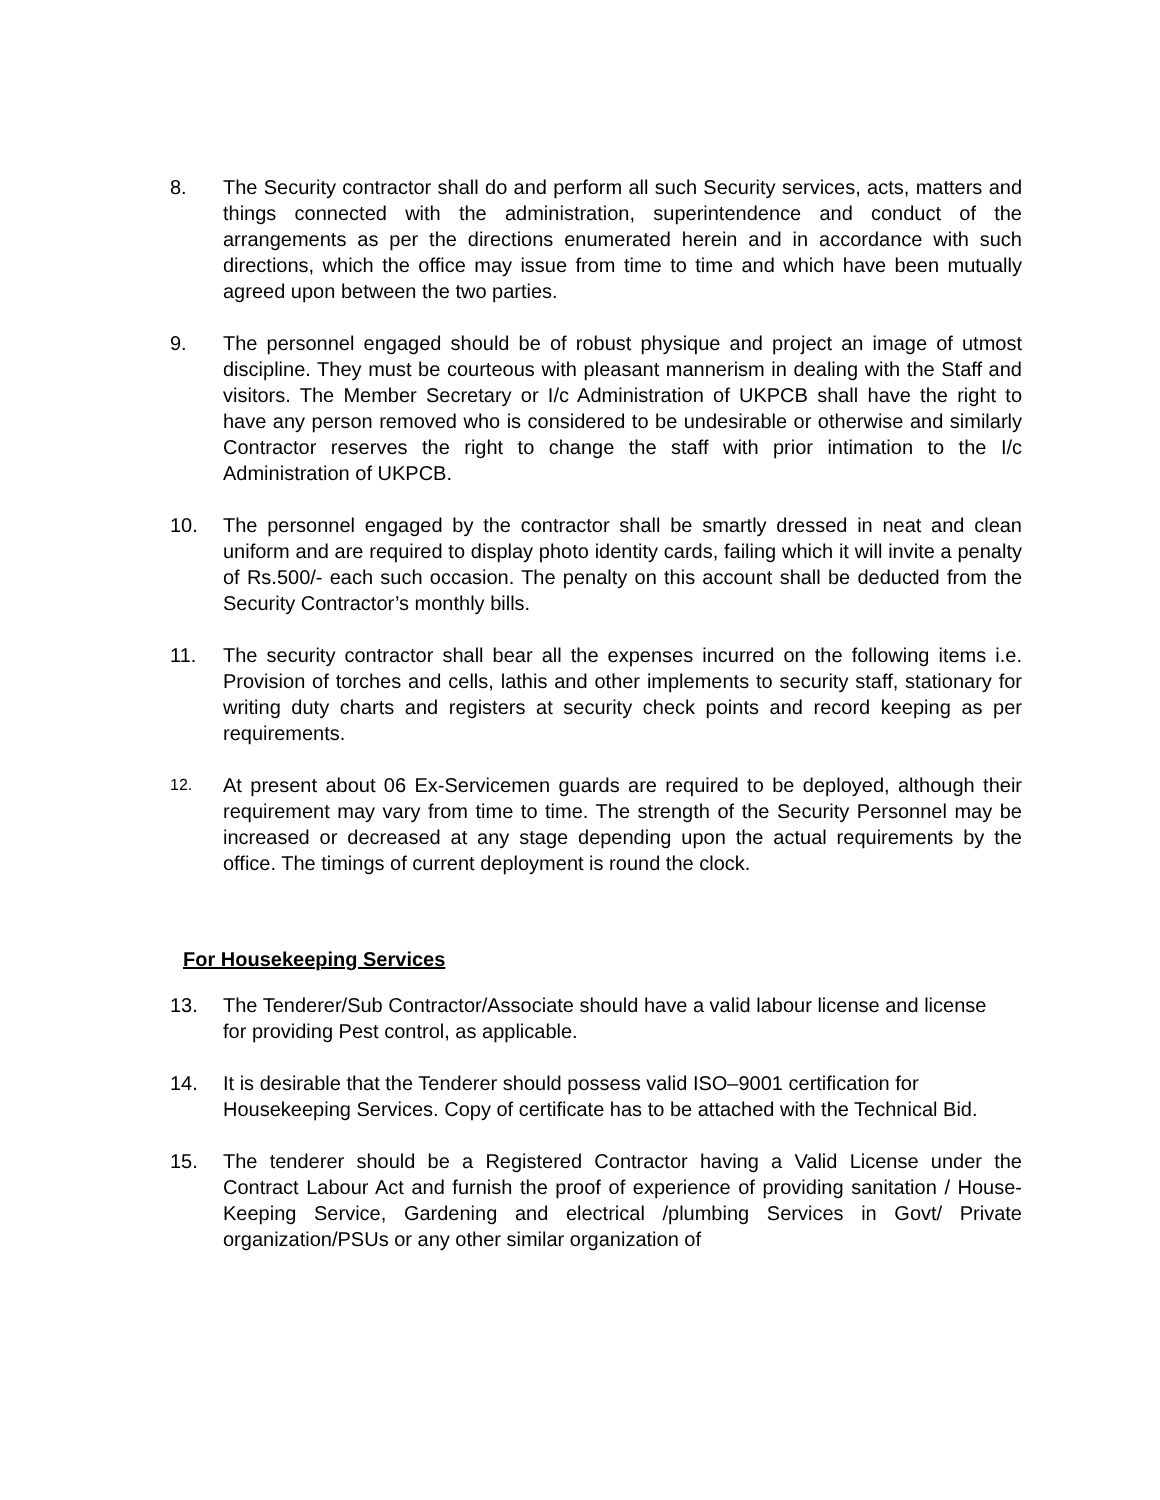8. The Security contractor shall do and perform all such Security services, acts, matters and things connected with the administration, superintendence and conduct of the arrangements as per the directions enumerated herein and in accordance with such directions, which the office may issue from time to time and which have been mutually agreed upon between the two parties.
9. The personnel engaged should be of robust physique and project an image of utmost discipline. They must be courteous with pleasant mannerism in dealing with the Staff and visitors. The Member Secretary or I/c Administration of UKPCB shall have the right to have any person removed who is considered to be undesirable or otherwise and similarly Contractor reserves the right to change the staff with prior intimation to the I/c Administration of UKPCB.
10. The personnel engaged by the contractor shall be smartly dressed in neat and clean uniform and are required to display photo identity cards, failing which it will invite a penalty of Rs.500/- each such occasion. The penalty on this account shall be deducted from the Security Contractor’s monthly bills.
11. The security contractor shall bear all the expenses incurred on the following items i.e. Provision of torches and cells, lathis and other implements to security staff, stationary for writing duty charts and registers at security check points and record keeping as per requirements.
12.
At present about 06 Ex-Servicemen guards are required to be deployed, although their requirement may vary from time to time. The strength of the Security Personnel may be increased or decreased at any stage depending upon the actual requirements by the office. The timings of current deployment is round the clock.
For Housekeeping Services
13. The Tenderer/Sub Contractor/Associate should have a valid labour license and license for providing Pest control, as applicable.
14. It is desirable that the Tenderer should possess valid ISO–9001 certification for Housekeeping Services. Copy of certificate has to be attached with the Technical Bid.
15. The tenderer should be a Registered Contractor having a Valid License under the Contract Labour Act and furnish the proof of experience of providing sanitation / House-Keeping Service, Gardening and electrical /plumbing Services in Govt/ Private organization/PSUs or any other similar organization of